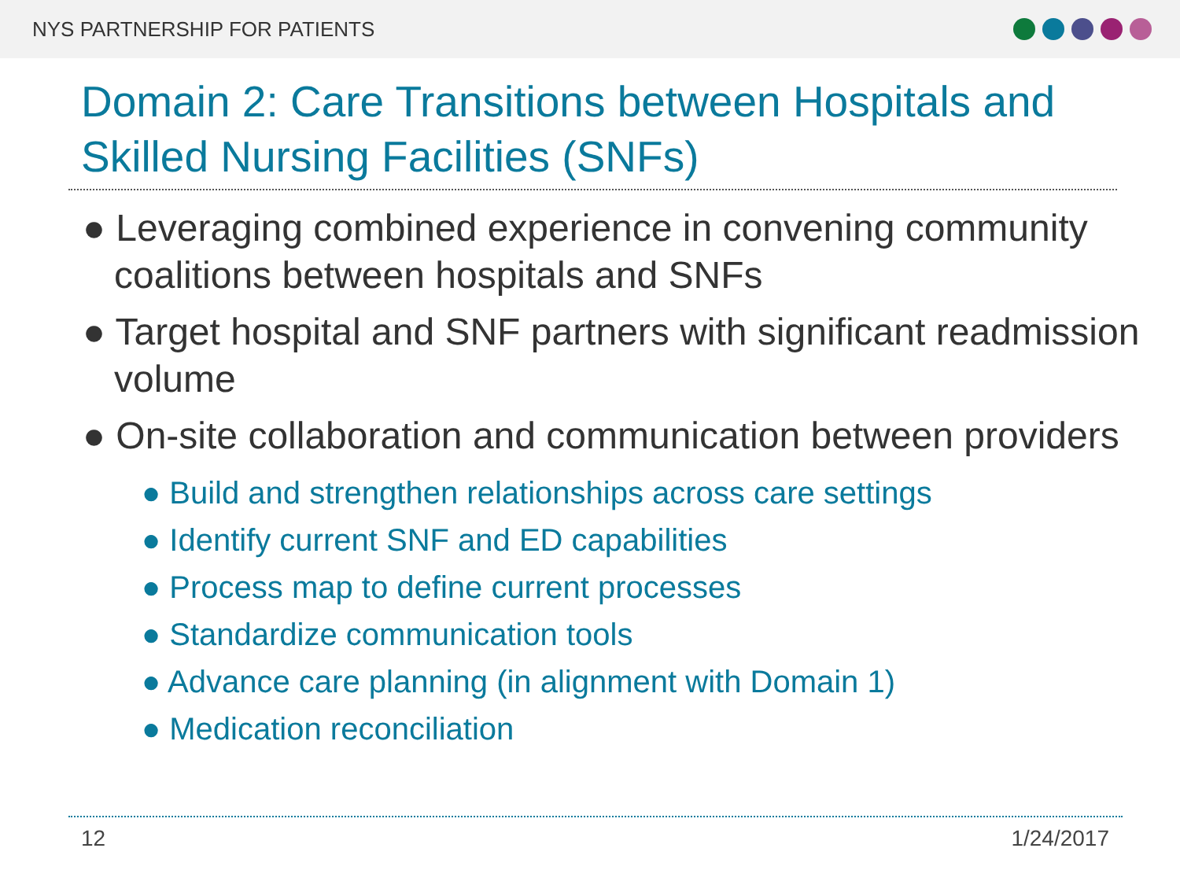NYS PARTNERSHIP FOR PATIENTS
Domain 2: Care Transitions between Hospitals and Skilled Nursing Facilities (SNFs)
● Leveraging combined experience in convening community coalitions between hospitals and SNFs
● Target hospital and SNF partners with significant readmission volume
● On-site collaboration and communication between providers
● Build and strengthen relationships across care settings
● Identify current SNF and ED capabilities
● Process map to define current processes
● Standardize communication tools
● Advance care planning (in alignment with Domain 1)
● Medication reconciliation
12 1/24/2017